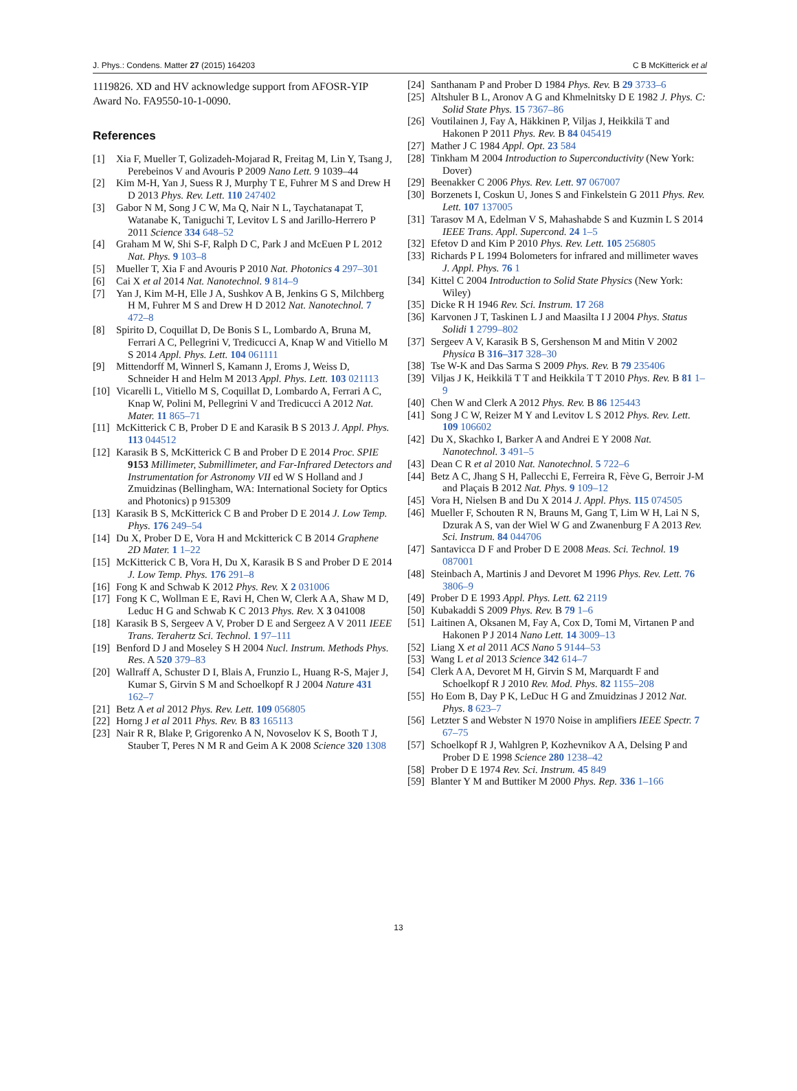J. Phys.: Condens. Matter 27 (2015) 164203 C B McKitterick et al
1119826. XD and HV acknowledge support from AFOSR-YIP Award No. FA9550-10-1-0090.
References
[1] Xia F, Mueller T, Golizadeh-Mojarad R, Freitag M, Lin Y, Tsang J, Perebeinos V and Avouris P 2009 Nano Lett. 9 1039–44
[2] Kim M-H, Yan J, Suess R J, Murphy T E, Fuhrer M S and Drew H D 2013 Phys. Rev. Lett. 110 247402
[3] Gabor N M, Song J C W, Ma Q, Nair N L, Taychatanapat T, Watanabe K, Taniguchi T, Levitov L S and Jarillo-Herrero P 2011 Science 334 648–52
[4] Graham M W, Shi S-F, Ralph D C, Park J and McEuen P L 2012 Nat. Phys. 9 103–8
[5] Mueller T, Xia F and Avouris P 2010 Nat. Photonics 4 297–301
[6] Cai X et al 2014 Nat. Nanotechnol. 9 814–9
[7] Yan J, Kim M-H, Elle J A, Sushkov A B, Jenkins G S, Milchberg H M, Fuhrer M S and Drew H D 2012 Nat. Nanotechnol. 7 472–8
[8] Spirito D, Coquillat D, De Bonis S L, Lombardo A, Bruna M, Ferrari A C, Pellegrini V, Tredicucci A, Knap W and Vitiello M S 2014 Appl. Phys. Lett. 104 061111
[9] Mittendorff M, Winnerl S, Kamann J, Eroms J, Weiss D, Schneider H and Helm M 2013 Appl. Phys. Lett. 103 021113
[10] Vicarelli L, Vitiello M S, Coquillat D, Lombardo A, Ferrari A C, Knap W, Polini M, Pellegrini V and Tredicucci A 2012 Nat. Mater. 11 865–71
[11] McKitterick C B, Prober D E and Karasik B S 2013 J. Appl. Phys. 113 044512
[12] Karasik B S, McKitterick C B and Prober D E 2014 Proc. SPIE 9153 Millimeter, Submillimeter, and Far-Infrared Detectors and Instrumentation for Astronomy VII ed W S Holland and J Zmuidzinas (Bellingham, WA: International Society for Optics and Photonics) p 915309
[13] Karasik B S, McKitterick C B and Prober D E 2014 J. Low Temp. Phys. 176 249–54
[14] Du X, Prober D E, Vora H and Mckitterick C B 2014 Graphene 2D Mater. 1 1–22
[15] McKitterick C B, Vora H, Du X, Karasik B S and Prober D E 2014 J. Low Temp. Phys. 176 291–8
[16] Fong K and Schwab K 2012 Phys. Rev. X 2 031006
[17] Fong K C, Wollman E E, Ravi H, Chen W, Clerk A A, Shaw M D, Leduc H G and Schwab K C 2013 Phys. Rev. X 3 041008
[18] Karasik B S, Sergeev A V, Prober D E and Sergeez A V 2011 IEEE Trans. Terahertz Sci. Technol. 1 97–111
[19] Benford D J and Moseley S H 2004 Nucl. Instrum. Methods Phys. Res. A 520 379–83
[20] Wallraff A, Schuster D I, Blais A, Frunzio L, Huang R-S, Majer J, Kumar S, Girvin S M and Schoelkopf R J 2004 Nature 431 162–7
[21] Betz A et al 2012 Phys. Rev. Lett. 109 056805
[22] Horng J et al 2011 Phys. Rev. B 83 165113
[23] Nair R R, Blake P, Grigorenko A N, Novoselov K S, Booth T J, Stauber T, Peres N M R and Geim A K 2008 Science 320 1308
[24] Santhanam P and Prober D 1984 Phys. Rev. B 29 3733–6
[25] Altshuler B L, Aronov A G and Khmelnitsky D E 1982 J. Phys. C: Solid State Phys. 15 7367–86
[26] Voutilainen J, Fay A, Häkkinen P, Viljas J, Heikkilä T and Hakonen P 2011 Phys. Rev. B 84 045419
[27] Mather J C 1984 Appl. Opt. 23 584
[28] Tinkham M 2004 Introduction to Superconductivity (New York: Dover)
[29] Beenakker C 2006 Phys. Rev. Lett. 97 067007
[30] Borzenets I, Coskun U, Jones S and Finkelstein G 2011 Phys. Rev. Lett. 107 137005
[31] Tarasov M A, Edelman V S, Mahashabde S and Kuzmin L S 2014 IEEE Trans. Appl. Supercond. 24 1–5
[32] Efetov D and Kim P 2010 Phys. Rev. Lett. 105 256805
[33] Richards P L 1994 Bolometers for infrared and millimeter waves J. Appl. Phys. 76 1
[34] Kittel C 2004 Introduction to Solid State Physics (New York: Wiley)
[35] Dicke R H 1946 Rev. Sci. Instrum. 17 268
[36] Karvonen J T, Taskinen L J and Maasilta I J 2004 Phys. Status Solidi 1 2799–802
[37] Sergeev A V, Karasik B S, Gershenson M and Mitin V 2002 Physica B 316–317 328–30
[38] Tse W-K and Das Sarma S 2009 Phys. Rev. B 79 235406
[39] Viljas J K, Heikkilä T T and Heikkila T T 2010 Phys. Rev. B 81 1–9
[40] Chen W and Clerk A 2012 Phys. Rev. B 86 125443
[41] Song J C W, Reizer M Y and Levitov L S 2012 Phys. Rev. Lett. 109 106602
[42] Du X, Skachko I, Barker A and Andrei E Y 2008 Nat. Nanotechnol. 3 491–5
[43] Dean C R et al 2010 Nat. Nanotechnol. 5 722–6
[44] Betz A C, Jhang S H, Pallecchi E, Ferreira R, Fève G, Berroir J-M and Plaçais B 2012 Nat. Phys. 9 109–12
[45] Vora H, Nielsen B and Du X 2014 J. Appl. Phys. 115 074505
[46] Mueller F, Schouten R N, Brauns M, Gang T, Lim W H, Lai N S, Dzurak A S, van der Wiel W G and Zwanenburg F A 2013 Rev. Sci. Instrum. 84 044706
[47] Santavicca D F and Prober D E 2008 Meas. Sci. Technol. 19 087001
[48] Steinbach A, Martinis J and Devoret M 1996 Phys. Rev. Lett. 76 3806–9
[49] Prober D E 1993 Appl. Phys. Lett. 62 2119
[50] Kubakaddi S 2009 Phys. Rev. B 79 1–6
[51] Laitinen A, Oksanen M, Fay A, Cox D, Tomi M, Virtanen P and Hakonen P J 2014 Nano Lett. 14 3009–13
[52] Liang X et al 2011 ACS Nano 5 9144–53
[53] Wang L et al 2013 Science 342 614–7
[54] Clerk A A, Devoret M H, Girvin S M, Marquardt F and Schoelkopf R J 2010 Rev. Mod. Phys. 82 1155–208
[55] Ho Eom B, Day P K, LeDuc H G and Zmuidzinas J 2012 Nat. Phys. 8 623–7
[56] Letzter S and Webster N 1970 Noise in amplifiers IEEE Spectr. 7 67–75
[57] Schoelkopf R J, Wahlgren P, Kozhevnikov A A, Delsing P and Prober D E 1998 Science 280 1238–42
[58] Prober D E 1974 Rev. Sci. Instrum. 45 849
[59] Blanter Y M and Buttiker M 2000 Phys. Rep. 336 1–166
13